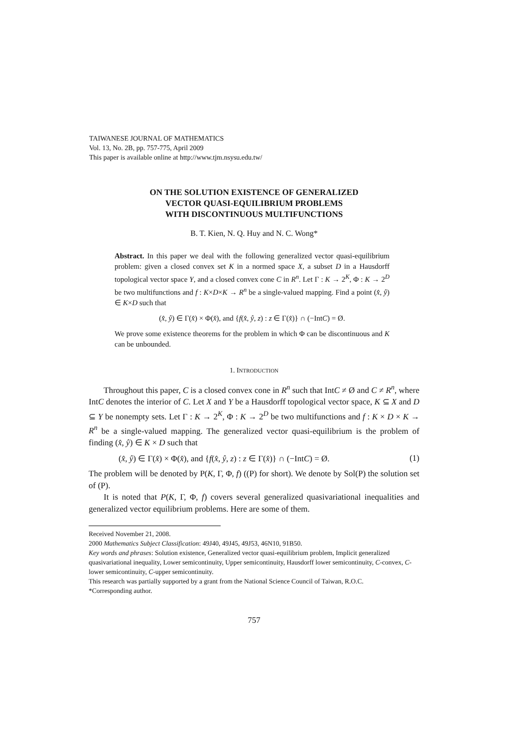TAIWANESE JOURNAL OF MATHEMATICS
Vol. 13, No. 2B, pp. 757-775, April 2009
This paper is available online at http://www.tjm.nsysu.edu.tw/
ON THE SOLUTION EXISTENCE OF GENERALIZED
VECTOR QUASI-EQUILIBRIUM PROBLEMS
WITH DISCONTINUOUS MULTIFUNCTIONS
B. T. Kien, N. Q. Huy and N. C. Wong*
Abstract. In this paper we deal with the following generalized vector quasi-equilibrium problem: given a closed convex set K in a normed space X, a subset D in a Hausdorff topological vector space Y, and a closed convex cone C in R<sup>n</sup>. Let Γ : K → 2<sup>K</sup>, Φ : K → 2<sup>D</sup> be two multifunctions and f : K×D×K → R<sup>n</sup> be a single-valued mapping. Find a point (x̂, ŷ) ∈ K×D such that
(x̂, ŷ) ∈ Γ(x̂) × Φ(x̂), and {f(x̂, ŷ, z) : z ∈ Γ(x̂)} ∩ (−IntC) = Ø.
We prove some existence theorems for the problem in which Φ can be discontinuous and K can be unbounded.
1. INTRODUCTION
Throughout this paper, C is a closed convex cone in R<sup>n</sup> such that IntC ≠ Ø and C ≠ R<sup>n</sup>, where IntC denotes the interior of C. Let X and Y be a Hausdorff topological vector space, K ⊆ X and D ⊆ Y be nonempty sets. Let Γ : K → 2<sup>K</sup>, Φ : K → 2<sup>D</sup> be two multifunctions and f : K × D × K → R<sup>n</sup> be a single-valued mapping. The generalized vector quasi-equilibrium is the problem of finding (x̂, ŷ) ∈ K × D such that
(x̂, ŷ) ∈ Γ(x̂) × Φ(x̂), and {f(x̂, ŷ, z) : z ∈ Γ(x̂)} ∩ (−IntC) = Ø. (1)
The problem will be denoted by P(K, Γ, Φ, f) ((P) for short). We denote by Sol(P) the solution set of (P).
It is noted that P(K, Γ, Φ, f) covers several generalized quasivariational inequalities and generalized vector equilibrium problems. Here are some of them.
Received November 21, 2008.
2000 Mathematics Subject Classification: 49J40, 49J45, 49J53, 46N10, 91B50.
Key words and phrases: Solution existence, Generalized vector quasi-equilibrium problem, Implicit generalized quasivariational inequality, Lower semicontinuity, Upper semicontinuity, Hausdorff lower semicontinuity, C-convex, C-lower semicontinuity, C-upper semicontinuity.
This research was partially supported by a grant from the National Science Council of Taiwan, R.O.C.
*Corresponding author.
757